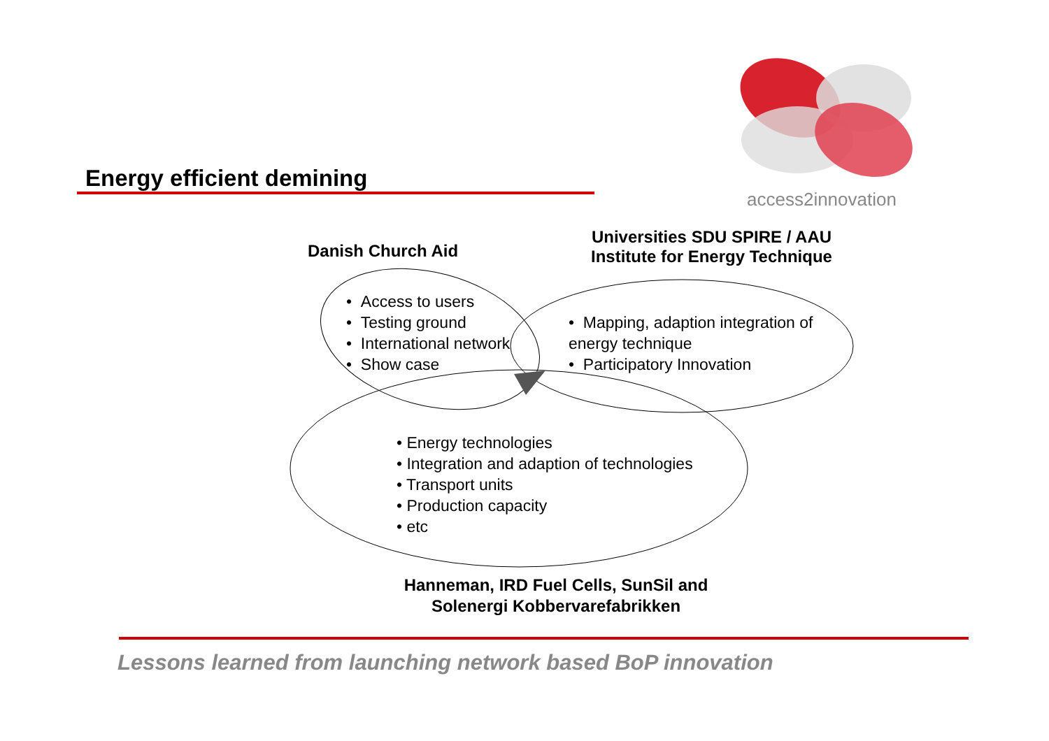access2innovation
Energy efficient demining
Danish Church Aid
Universities SDU SPIRE / AAU
Institute for Energy Technique
• Access to users
• Testing ground
• International network
• Show case
• Mapping, adaption integration of
energy technique
• Participatory Innovation
• Energy technologies
• Integration and adaption of technologies
• Transport units
• Production capacity
• etc
Hanneman, IRD Fuel Cells, SunSil and
Solenergi Kobbervarefabrikken
Lessons learned from launching network based BoP innovation